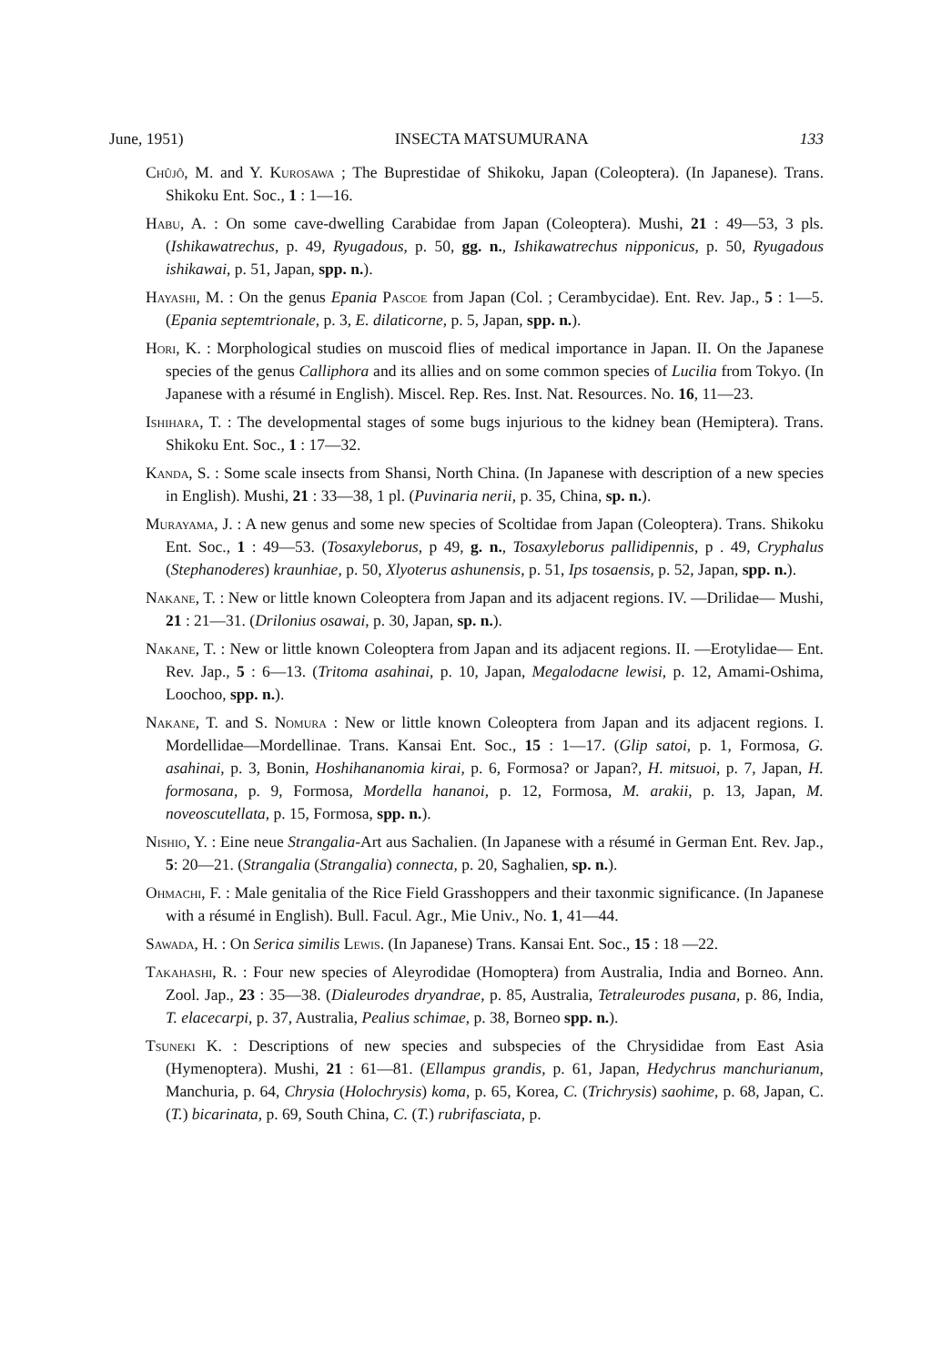June, 1951) INSECTA MATSUMURANA 133
Chûjô, M. and Y. Kurosawa ; The Buprestidae of Shikoku, Japan (Coleoptera). (In Japanese). Trans. Shikoku Ent. Soc., 1 : 1—16.
Habu, A. : On some cave-dwelling Carabidae from Japan (Coleoptera). Mushi, 21 : 49—53, 3 pls. (Ishikawatrechus, p. 49, Ryugadous, p. 50, gg. n., Ishikawatrechus nipponicus, p. 50, Ryugadous ishikawai, p. 51, Japan, spp. n.).
Hayashi, M. : On the genus Epania Pascoe from Japan (Col. ; Cerambycidae). Ent. Rev. Jap., 5 : 1—5. (Epania septemtrionale, p. 3, E. dilaticorne, p. 5, Japan, spp. n.).
Hori, K. : Morphological studies on muscoid flies of medical importance in Japan. II. On the Japanese species of the genus Calliphora and its allies and on some common species of Lucilia from Tokyo. (In Japanese with a résumé in English). Miscel. Rep. Res. Inst. Nat. Resources. No. 16, 11—23.
Ishihara, T. : The developmental stages of some bugs injurious to the kidney bean (Hemiptera). Trans. Shikoku Ent. Soc., 1 : 17—32.
Kanda, S. : Some scale insects from Shansi, North China. (In Japanese with description of a new species in English). Mushi, 21 : 33—38, 1 pl. (Puvinaria nerii, p. 35, China, sp. n.).
Murayama, J. : A new genus and some new species of Scoltidae from Japan (Coleoptera). Trans. Shikoku Ent. Soc., 1 : 49—53. (Tosaxyleborus, p 49, g. n., Tosaxyleborus pallidipennis, p . 49, Cryphalus (Stephanoderes) kraunhiae, p. 50, Xlyoterus ashunensis, p. 51, Ips tosaensis, p. 52, Japan, spp. n.).
Nakane, T. : New or little known Coleoptera from Japan and its adjacent regions. IV. —Drilidae— Mushi, 21 : 21—31. (Drilonius osawai, p. 30, Japan, sp. n.).
Nakane, T. : New or little known Coleoptera from Japan and its adjacent regions. II. —Erotylidae— Ent. Rev. Jap., 5 : 6—13. (Tritoma asahinai, p. 10, Japan, Megalodacne lewisi, p. 12, Amami-Oshima, Loochoo, spp. n.).
Nakane, T. and S. Nomura : New or little known Coleoptera from Japan and its adjacent regions. I. Mordellidae—Mordellinae. Trans. Kansai Ent. Soc., 15 : 1—17. (Glip satoi, p. 1, Formosa, G. asahinai, p. 3, Bonin, Hoshihananomia kirai, p. 6, Formosa? or Japan?, H. mitsuoi, p. 7, Japan, H. formosana, p. 9, Formosa, Mordella hananoi, p. 12, Formosa, M. arakii, p. 13, Japan, M. noveoscutellata, p. 15, Formosa, spp. n.).
Nishio, Y. : Eine neue Strangalia-Art aus Sachalien. (In Japanese with a résumé in German Ent. Rev. Jap., 5: 20—21. (Strangalia (Strangalia) connecta, p. 20, Saghalien, sp. n.).
Ohmachi, F. : Male genitalia of the Rice Field Grasshoppers and their taxonmic significance. (In Japanese with a résumé in English). Bull. Facul. Agr., Mie Univ., No. 1, 41—44.
Sawada, H. : On Serica similis Lewis. (In Japanese) Trans. Kansai Ent. Soc., 15 : 18 —22.
Takahashi, R. : Four new species of Aleyrodidae (Homoptera) from Australia, India and Borneo. Ann. Zool. Jap., 23 : 35—38. (Dialeurodes dryandrae, p. 85, Australia, Tetraleurodes pusana, p. 86, India, T. elacecarpi, p. 37, Australia, Pealius schimae, p. 38, Borneo spp. n.).
Tsuneki K. : Descriptions of new species and subspecies of the Chrysididae from East Asia (Hymenoptera). Mushi, 21 : 61—81. (Ellampus grandis, p. 61, Japan, Hedychrus manchurianum, Manchuria, p. 64, Chrysia (Holochrysis) koma, p. 65, Korea, C. (Trichrysis) saohime, p. 68, Japan, C. (T.) bicarinata, p. 69, South China, C. (T.) rubrifasciata, p.